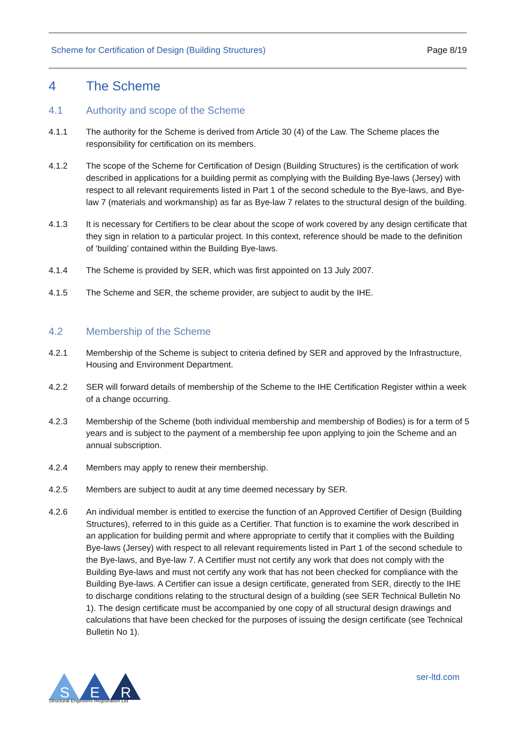Scheme for Certification of Design (Building Structures) Page 8/19
4 The Scheme
4.1 Authority and scope of the Scheme
4.1.1 The authority for the Scheme is derived from Article 30 (4) of the Law. The Scheme places the responsibility for certification on its members.
4.1.2 The scope of the Scheme for Certification of Design (Building Structures) is the certification of work described in applications for a building permit as complying with the Building Bye-laws (Jersey) with respect to all relevant requirements listed in Part 1 of the second schedule to the Bye-laws, and Bye-law 7 (materials and workmanship) as far as Bye-law 7 relates to the structural design of the building.
4.1.3 It is necessary for Certifiers to be clear about the scope of work covered by any design certificate that they sign in relation to a particular project. In this context, reference should be made to the definition of ‘building’ contained within the Building Bye-laws.
4.1.4 The Scheme is provided by SER, which was first appointed on 13 July 2007.
4.1.5 The Scheme and SER, the scheme provider, are subject to audit by the IHE.
4.2 Membership of the Scheme
4.2.1 Membership of the Scheme is subject to criteria defined by SER and approved by the Infrastructure, Housing and Environment Department.
4.2.2 SER will forward details of membership of the Scheme to the IHE Certification Register within a week of a change occurring.
4.2.3 Membership of the Scheme (both individual membership and membership of Bodies) is for a term of 5 years and is subject to the payment of a membership fee upon applying to join the Scheme and an annual subscription.
4.2.4 Members may apply to renew their membership.
4.2.5 Members are subject to audit at any time deemed necessary by SER.
4.2.6 An individual member is entitled to exercise the function of an Approved Certifier of Design (Building Structures), referred to in this guide as a Certifier. That function is to examine the work described in an application for building permit and where appropriate to certify that it complies with the Building Bye-laws (Jersey) with respect to all relevant requirements listed in Part 1 of the second schedule to the Bye-laws, and Bye-law 7. A Certifier must not certify any work that does not comply with the Building Bye-laws and must not certify any work that has not been checked for compliance with the Building Bye-laws. A Certifier can issue a design certificate, generated from SER, directly to the IHE to discharge conditions relating to the structural design of a building (see SER Technical Bulletin No 1). The design certificate must be accompanied by one copy of all structural design drawings and calculations that have been checked for the purposes of issuing the design certificate (see Technical Bulletin No 1).
S
E
R
Structural Engineers Registration Ltd
ser-ltd.com